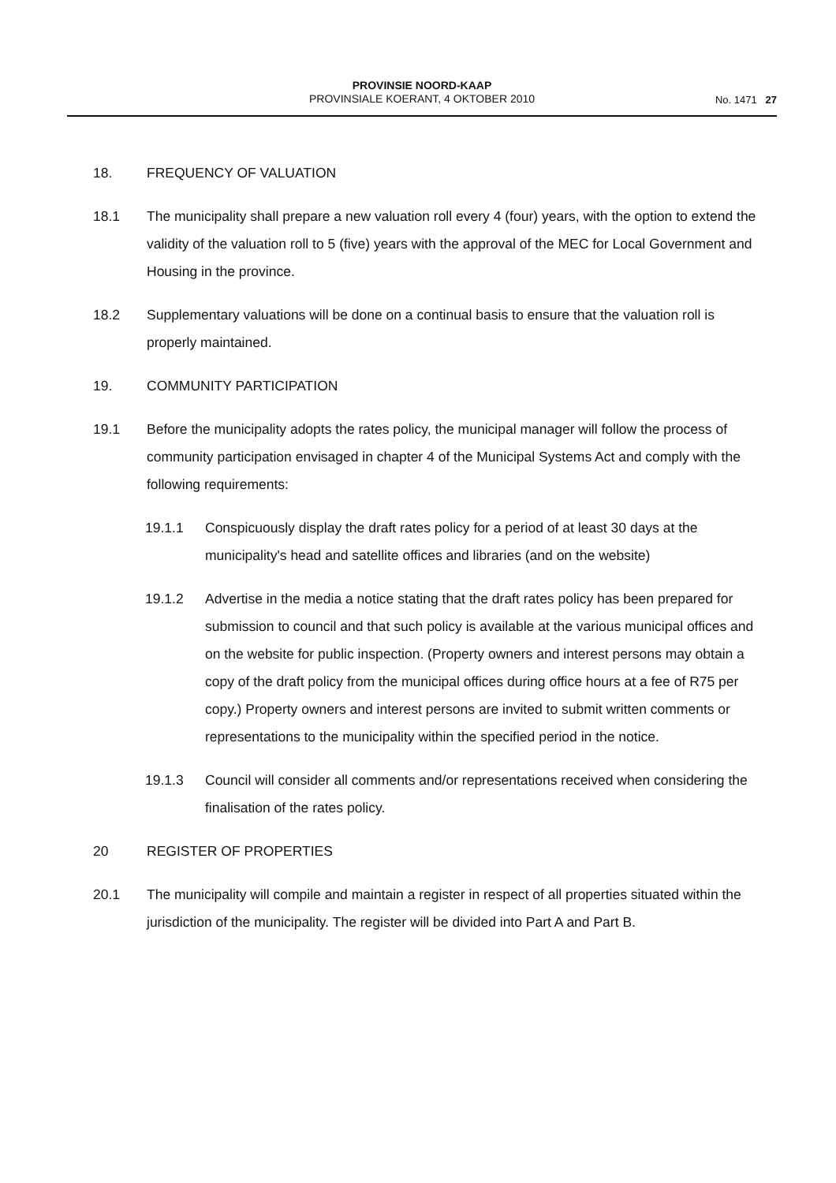PROVINSIE NOORD-KAAP
PROVINSIALE KOERANT, 4 OKTOBER 2010
No. 1471 27
18. FREQUENCY OF VALUATION
18.1 The municipality shall prepare a new valuation roll every 4 (four) years, with the option to extend the validity of the valuation roll to 5 (five) years with the approval of the MEC for Local Government and Housing in the province.
18.2 Supplementary valuations will be done on a continual basis to ensure that the valuation roll is properly maintained.
19. COMMUNITY PARTICIPATION
19.1 Before the municipality adopts the rates policy, the municipal manager will follow the process of community participation envisaged in chapter 4 of the Municipal Systems Act and comply with the following requirements:
19.1.1 Conspicuously display the draft rates policy for a period of at least 30 days at the municipality's head and satellite offices and libraries (and on the website)
19.1.2 Advertise in the media a notice stating that the draft rates policy has been prepared for submission to council and that such policy is available at the various municipal offices and on the website for public inspection. (Property owners and interest persons may obtain a copy of the draft policy from the municipal offices during office hours at a fee of R75 per copy.) Property owners and interest persons are invited to submit written comments or representations to the municipality within the specified period in the notice.
19.1.3 Council will consider all comments and/or representations received when considering the finalisation of the rates policy.
20 REGISTER OF PROPERTIES
20.1 The municipality will compile and maintain a register in respect of all properties situated within the jurisdiction of the municipality. The register will be divided into Part A and Part B.